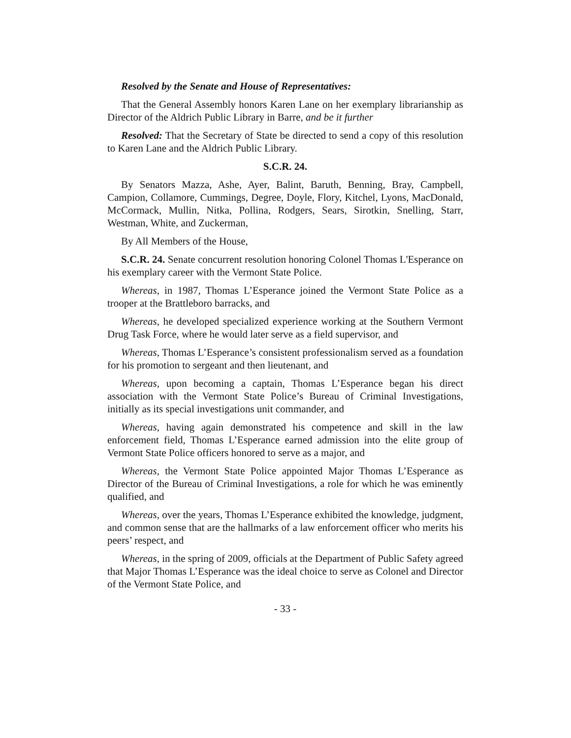Resolved by the Senate and House of Representatives:
That the General Assembly honors Karen Lane on her exemplary librarianship as Director of the Aldrich Public Library in Barre, and be it further
Resolved: That the Secretary of State be directed to send a copy of this resolution to Karen Lane and the Aldrich Public Library.
S.C.R. 24.
By Senators Mazza, Ashe, Ayer, Balint, Baruth, Benning, Bray, Campbell, Campion, Collamore, Cummings, Degree, Doyle, Flory, Kitchel, Lyons, MacDonald, McCormack, Mullin, Nitka, Pollina, Rodgers, Sears, Sirotkin, Snelling, Starr, Westman, White, and Zuckerman,
By All Members of the House,
S.C.R. 24. Senate concurrent resolution honoring Colonel Thomas L'Esperance on his exemplary career with the Vermont State Police.
Whereas, in 1987, Thomas L’Esperance joined the Vermont State Police as a trooper at the Brattleboro barracks, and
Whereas, he developed specialized experience working at the Southern Vermont Drug Task Force, where he would later serve as a field supervisor, and
Whereas, Thomas L’Esperance’s consistent professionalism served as a foundation for his promotion to sergeant and then lieutenant, and
Whereas, upon becoming a captain, Thomas L’Esperance began his direct association with the Vermont State Police’s Bureau of Criminal Investigations, initially as its special investigations unit commander, and
Whereas, having again demonstrated his competence and skill in the law enforcement field, Thomas L’Esperance earned admission into the elite group of Vermont State Police officers honored to serve as a major, and
Whereas, the Vermont State Police appointed Major Thomas L’Esperance as Director of the Bureau of Criminal Investigations, a role for which he was eminently qualified, and
Whereas, over the years, Thomas L’Esperance exhibited the knowledge, judgment, and common sense that are the hallmarks of a law enforcement officer who merits his peers’ respect, and
Whereas, in the spring of 2009, officials at the Department of Public Safety agreed that Major Thomas L’Esperance was the ideal choice to serve as Colonel and Director of the Vermont State Police, and
- 33 -